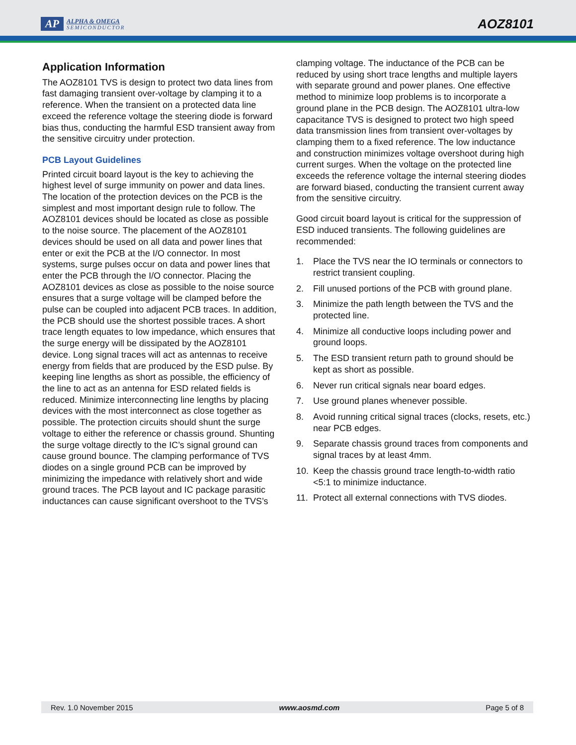AP
ALPHA & OMEGA
SEMICONDUCTOR
AOZ8101
Application Information
The AOZ8101 TVS is design to protect two data lines from fast damaging transient over-voltage by clamping it to a reference. When the transient on a protected data line exceed the reference voltage the steering diode is forward bias thus, conducting the harmful ESD transient away from the sensitive circuitry under protection.
PCB Layout Guidelines
Printed circuit board layout is the key to achieving the highest level of surge immunity on power and data lines. The location of the protection devices on the PCB is the simplest and most important design rule to follow. The AOZ8101 devices should be located as close as possible to the noise source. The placement of the AOZ8101 devices should be used on all data and power lines that enter or exit the PCB at the I/O connector. In most systems, surge pulses occur on data and power lines that enter the PCB through the I/O connector. Placing the AOZ8101 devices as close as possible to the noise source ensures that a surge voltage will be clamped before the pulse can be coupled into adjacent PCB traces. In addition, the PCB should use the shortest possible traces. A short trace length equates to low impedance, which ensures that the surge energy will be dissipated by the AOZ8101 device. Long signal traces will act as antennas to receive energy from fields that are produced by the ESD pulse. By keeping line lengths as short as possible, the efficiency of the line to act as an antenna for ESD related fields is reduced. Minimize interconnecting line lengths by placing devices with the most interconnect as close together as possible. The protection circuits should shunt the surge voltage to either the reference or chassis ground. Shunting the surge voltage directly to the IC’s signal ground can cause ground bounce. The clamping performance of TVS diodes on a single ground PCB can be improved by minimizing the impedance with relatively short and wide ground traces. The PCB layout and IC package parasitic inductances can cause significant overshoot to the TVS’s
clamping voltage. The inductance of the PCB can be reduced by using short trace lengths and multiple layers with separate ground and power planes. One effective method to minimize loop problems is to incorporate a ground plane in the PCB design. The AOZ8101 ultra-low capacitance TVS is designed to protect two high speed data transmission lines from transient over-voltages by clamping them to a fixed reference. The low inductance and construction minimizes voltage overshoot during high current surges. When the voltage on the protected line exceeds the reference voltage the internal steering diodes are forward biased, conducting the transient current away from the sensitive circuitry.
Good circuit board layout is critical for the suppression of ESD induced transients. The following guidelines are recommended:
1. Place the TVS near the IO terminals or connectors to restrict transient coupling.
2. Fill unused portions of the PCB with ground plane.
3. Minimize the path length between the TVS and the protected line.
4. Minimize all conductive loops including power and ground loops.
5. The ESD transient return path to ground should be kept as short as possible.
6. Never run critical signals near board edges.
7. Use ground planes whenever possible.
8. Avoid running critical signal traces (clocks, resets, etc.) near PCB edges.
9. Separate chassis ground traces from components and signal traces by at least 4mm.
10. Keep the chassis ground trace length-to-width ratio <5:1 to minimize inductance.
11. Protect all external connections with TVS diodes.
Rev. 1.0 November 2015 www.aosmd.com Page 5 of 8